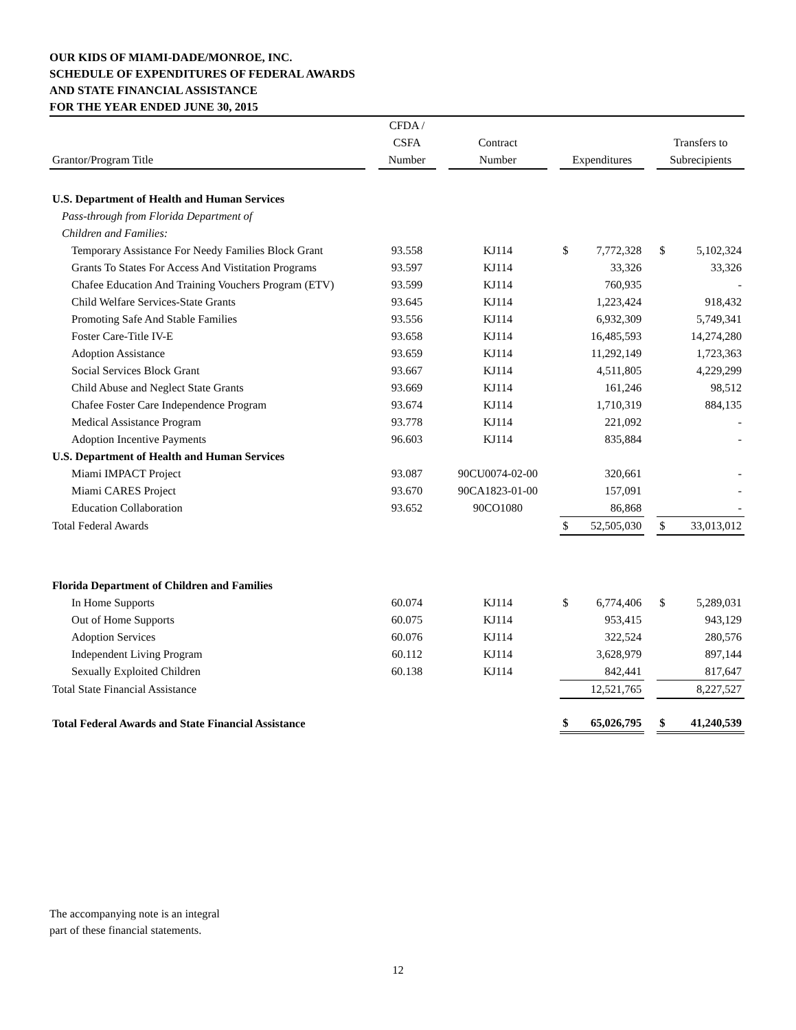OUR KIDS OF MIAMI-DADE/MONROE, INC.
SCHEDULE OF EXPENDITURES OF FEDERAL AWARDS
AND STATE FINANCIAL ASSISTANCE
FOR THE YEAR ENDED JUNE 30, 2015
| Grantor/Program Title | | CFDA / CSFA Number | | Contract Number | | Expenditures | | Transfers to Subrecipients |
| --- | --- | --- | --- | --- | --- | --- | --- | --- |
| U.S. Department of Health and Human Services | | | | | | | | |
| Pass-through from Florida Department of | | | | | | | | |
| Children and Families: | | | | | | | | |
| Temporary Assistance For Needy Families Block Grant | | 93.558 | | KJ114 | | $ 7,772,328 | | $ 5,102,324 |
| Grants To States For Access And Vistitation Programs | | 93.597 | | KJ114 | | 33,326 | | 33,326 |
| Chafee Education And Training Vouchers Program (ETV) | | 93.599 | | KJ114 | | 760,935 | | - |
| Child Welfare Services-State Grants | | 93.645 | | KJ114 | | 1,223,424 | | 918,432 |
| Promoting Safe And Stable Families | | 93.556 | | KJ114 | | 6,932,309 | | 5,749,341 |
| Foster Care-Title IV-E | | 93.658 | | KJ114 | | 16,485,593 | | 14,274,280 |
| Adoption Assistance | | 93.659 | | KJ114 | | 11,292,149 | | 1,723,363 |
| Social Services Block Grant | | 93.667 | | KJ114 | | 4,511,805 | | 4,229,299 |
| Child Abuse and Neglect State Grants | | 93.669 | | KJ114 | | 161,246 | | 98,512 |
| Chafee Foster Care Independence Program | | 93.674 | | KJ114 | | 1,710,319 | | 884,135 |
| Medical Assistance Program | | 93.778 | | KJ114 | | 221,092 | | - |
| Adoption Incentive Payments | | 96.603 | | KJ114 | | 835,884 | | - |
| U.S. Department of Health and Human Services | | | | | | | | |
| Miami IMPACT Project | | 93.087 | | 90CU0074-02-00 | | 320,661 | | - |
| Miami CARES Project | | 93.670 | | 90CA1823-01-00 | | 157,091 | | - |
| Education Collaboration | | 93.652 | | 90CO1080 | | 86,868 | | - |
| Total Federal Awards | | | | | | $ 52,505,030 | | $ 33,013,012 |
| Florida Department of Children and Families | | | | | | | | |
| In Home Supports | | 60.074 | | KJ114 | | $ 6,774,406 | | $ 5,289,031 |
| Out of Home Supports | | 60.075 | | KJ114 | | 953,415 | | 943,129 |
| Adoption Services | | 60.076 | | KJ114 | | 322,524 | | 280,576 |
| Independent Living Program | | 60.112 | | KJ114 | | 3,628,979 | | 897,144 |
| Sexually Exploited Children | | 60.138 | | KJ114 | | 842,441 | | 817,647 |
| Total State Financial Assistance | | | | | | 12,521,765 | | 8,227,527 |
| Total Federal Awards and State Financial Assistance | | | | | | $ 65,026,795 | | $ 41,240,539 |
The accompanying note is an integral
part of these financial statements.
12